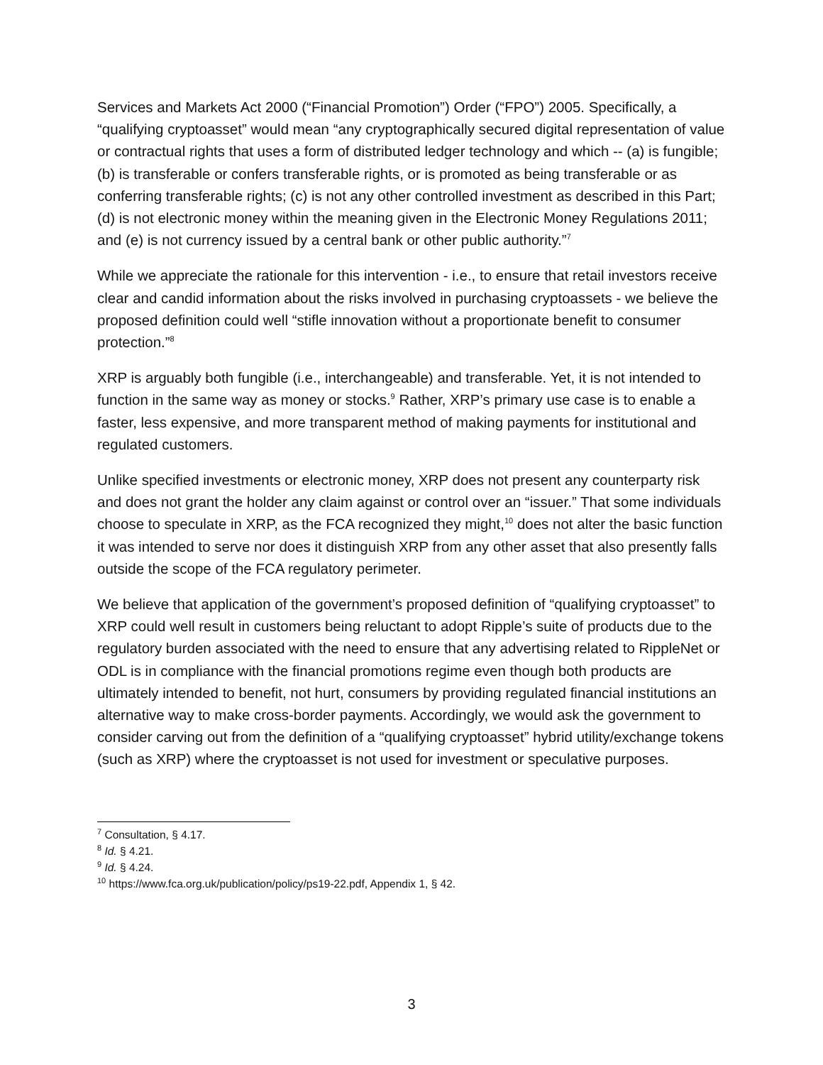Services and Markets Act 2000 (“Financial Promotion”) Order (“FPO”) 2005. Specifically, a “qualifying cryptoasset” would mean “any cryptographically secured digital representation of value or contractual rights that uses a form of distributed ledger technology and which -- (a) is fungible; (b) is transferable or confers transferable rights, or is promoted as being transferable or as conferring transferable rights; (c) is not any other controlled investment as described in this Part; (d) is not electronic money within the meaning given in the Electronic Money Regulations 2011; and (e) is not currency issued by a central bank or other public authority.”<sup>7</sup>
While we appreciate the rationale for this intervention - i.e., to ensure that retail investors receive clear and candid information about the risks involved in purchasing cryptoassets - we believe the proposed definition could well “stifle innovation without a proportionate benefit to consumer protection.”<sup>8</sup>
XRP is arguably both fungible (i.e., interchangeable) and transferable. Yet, it is not intended to function in the same way as money or stocks.<sup>9</sup> Rather, XRP’s primary use case is to enable a faster, less expensive, and more transparent method of making payments for institutional and regulated customers.
Unlike specified investments or electronic money, XRP does not present any counterparty risk and does not grant the holder any claim against or control over an “issuer.” That some individuals choose to speculate in XRP, as the FCA recognized they might,<sup>10</sup> does not alter the basic function it was intended to serve nor does it distinguish XRP from any other asset that also presently falls outside the scope of the FCA regulatory perimeter.
We believe that application of the government’s proposed definition of “qualifying cryptoasset” to XRP could well result in customers being reluctant to adopt Ripple’s suite of products due to the regulatory burden associated with the need to ensure that any advertising related to RippleNet or ODL is in compliance with the financial promotions regime even though both products are ultimately intended to benefit, not hurt, consumers by providing regulated financial institutions an alternative way to make cross-border payments. Accordingly, we would ask the government to consider carving out from the definition of a “qualifying cryptoasset” hybrid utility/exchange tokens (such as XRP) where the cryptoasset is not used for investment or speculative purposes.
<sup>7</sup> Consultation, § 4.17.
<sup>8</sup> Id. § 4.21.
<sup>9</sup> Id. § 4.24.
<sup>10</sup> https://www.fca.org.uk/publication/policy/ps19-22.pdf, Appendix 1, § 42.
3